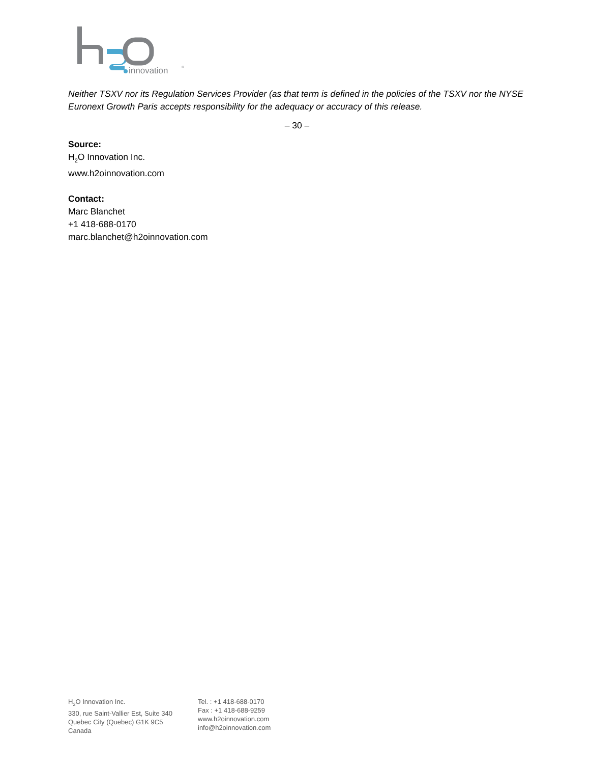innovation
®
Neither TSXV nor its Regulation Services Provider (as that term is defined in the policies of the TSXV nor the NYSE Euronext Growth Paris accepts responsibility for the adequacy or accuracy of this release.
– 30 –
Source:
H<sub>2</sub>O Innovation Inc.
www.h2oinnovation.com
Contact:
Marc Blanchet
+1 418-688-0170
marc.blanchet@h2oinnovation.com
H<sub>2</sub>O Innovation Inc.
330, rue Saint-Vallier Est, Suite 340
Quebec City (Quebec) G1K 9C5
Canada
Tel. : +1 418-688-0170
Fax : +1 418-688-9259
www.h2oinnovation.com
info@h2oinnovation.com